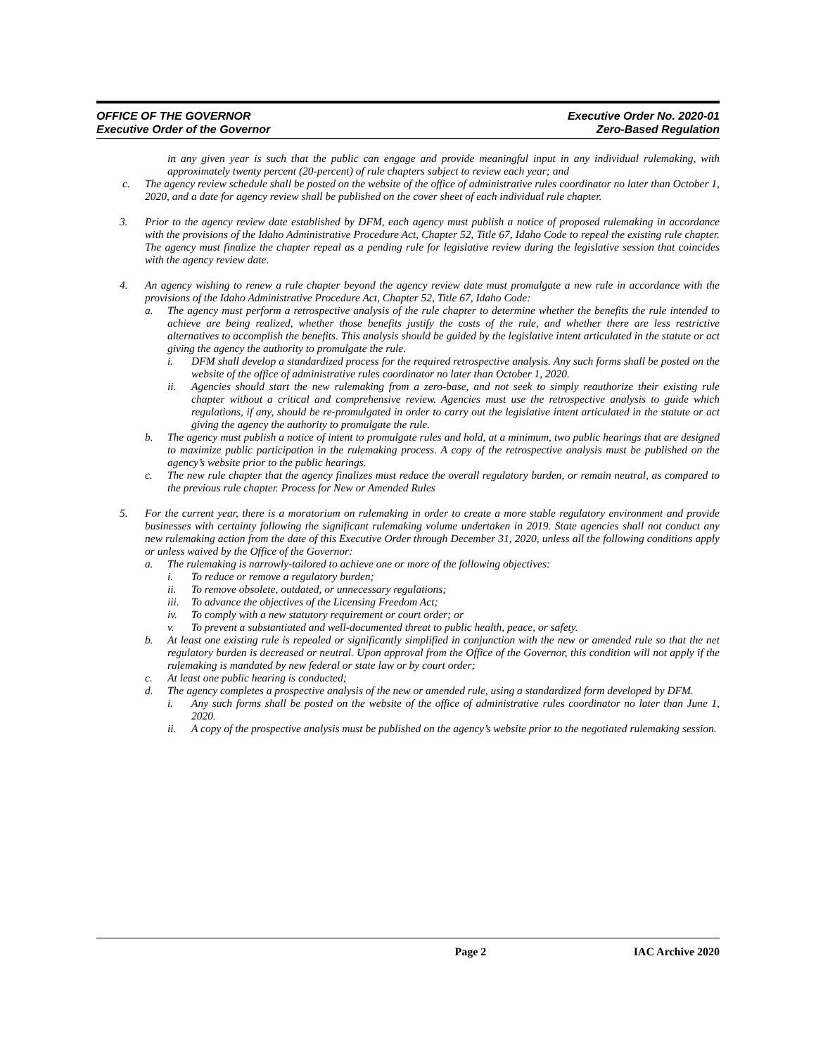OFFICE OF THE GOVERNOR
Executive Order of the Governor
Executive Order No. 2020-01
Zero-Based Regulation
in any given year is such that the public can engage and provide meaningful input in any individual rulemaking, with approximately twenty percent (20-percent) of rule chapters subject to review each year; and
c. The agency review schedule shall be posted on the website of the office of administrative rules coordinator no later than October 1, 2020, and a date for agency review shall be published on the cover sheet of each individual rule chapter.
3. Prior to the agency review date established by DFM, each agency must publish a notice of proposed rulemaking in accordance with the provisions of the Idaho Administrative Procedure Act, Chapter 52, Title 67, Idaho Code to repeal the existing rule chapter. The agency must finalize the chapter repeal as a pending rule for legislative review during the legislative session that coincides with the agency review date.
4. An agency wishing to renew a rule chapter beyond the agency review date must promulgate a new rule in accordance with the provisions of the Idaho Administrative Procedure Act, Chapter 52, Title 67, Idaho Code:
a. The agency must perform a retrospective analysis of the rule chapter to determine whether the benefits the rule intended to achieve are being realized, whether those benefits justify the costs of the rule, and whether there are less restrictive alternatives to accomplish the benefits. This analysis should be guided by the legislative intent articulated in the statute or act giving the agency the authority to promulgate the rule.
i. DFM shall develop a standardized process for the required retrospective analysis. Any such forms shall be posted on the website of the office of administrative rules coordinator no later than October 1, 2020.
ii. Agencies should start the new rulemaking from a zero-base, and not seek to simply reauthorize their existing rule chapter without a critical and comprehensive review. Agencies must use the retrospective analysis to guide which regulations, if any, should be re-promulgated in order to carry out the legislative intent articulated in the statute or act giving the agency the authority to promulgate the rule.
b. The agency must publish a notice of intent to promulgate rules and hold, at a minimum, two public hearings that are designed to maximize public participation in the rulemaking process. A copy of the retrospective analysis must be published on the agency’s website prior to the public hearings.
c. The new rule chapter that the agency finalizes must reduce the overall regulatory burden, or remain neutral, as compared to the previous rule chapter. Process for New or Amended Rules
5. For the current year, there is a moratorium on rulemaking in order to create a more stable regulatory environment and provide businesses with certainty following the significant rulemaking volume undertaken in 2019. State agencies shall not conduct any new rulemaking action from the date of this Executive Order through December 31, 2020, unless all the following conditions apply or unless waived by the Office of the Governor:
a. The rulemaking is narrowly-tailored to achieve one or more of the following objectives:
i. To reduce or remove a regulatory burden;
ii. To remove obsolete, outdated, or unnecessary regulations;
iii. To advance the objectives of the Licensing Freedom Act;
iv. To comply with a new statutory requirement or court order; or
v. To prevent a substantiated and well-documented threat to public health, peace, or safety.
b. At least one existing rule is repealed or significantly simplified in conjunction with the new or amended rule so that the net regulatory burden is decreased or neutral. Upon approval from the Office of the Governor, this condition will not apply if the rulemaking is mandated by new federal or state law or by court order;
c. At least one public hearing is conducted;
d. The agency completes a prospective analysis of the new or amended rule, using a standardized form developed by DFM.
i. Any such forms shall be posted on the website of the office of administrative rules coordinator no later than June 1, 2020.
ii. A copy of the prospective analysis must be published on the agency’s website prior to the negotiated rulemaking session.
Page 2 IAC Archive 2020